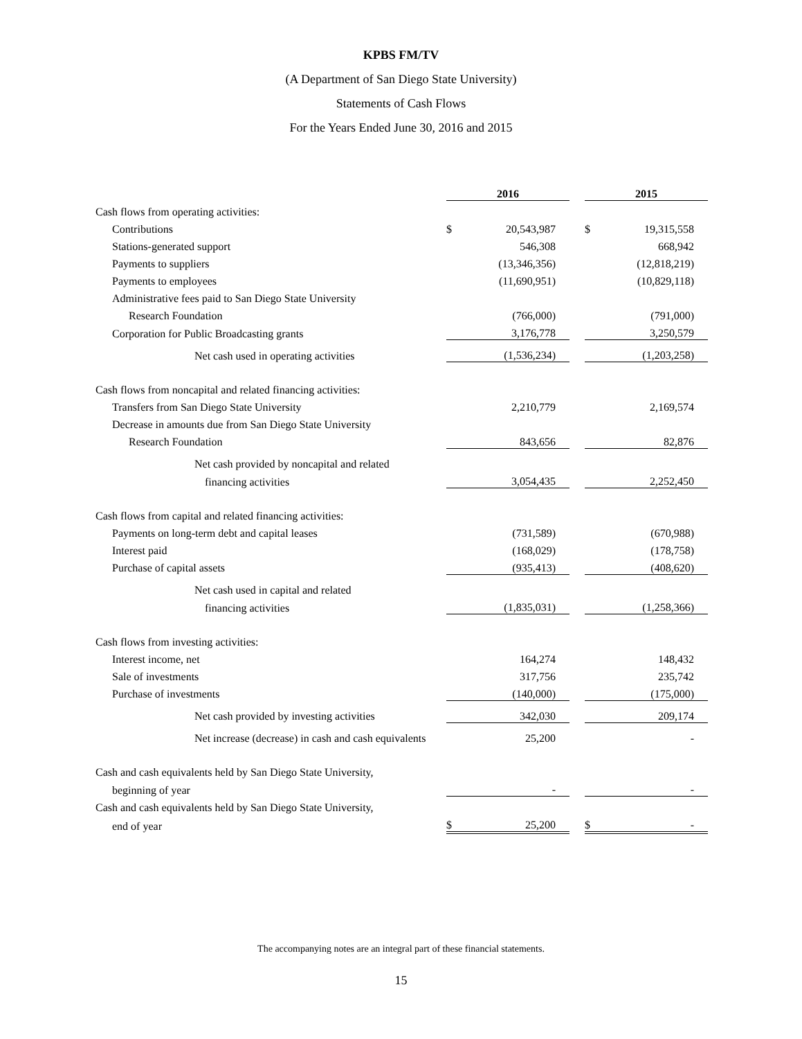KPBS FM/TV
(A Department of San Diego State University)
Statements of Cash Flows
For the Years Ended June 30, 2016 and 2015
| | 2016 | | | 2015 | |
| Cash flows from operating activities: | | | | | |
| Contributions | $ | 20,543,987 | | $ | 19,315,558 |
| Stations-generated support | | 546,308 | | | 668,942 |
| Payments to suppliers | | (13,346,356) | | | (12,818,219) |
| Payments to employees | | (11,690,951) | | | (10,829,118) |
| Administrative fees paid to San Diego State University | | | | | |
| Research Foundation | | (766,000) | | | (791,000) |
| Corporation for Public Broadcasting grants | | 3,176,778 | | | 3,250,579 |
| Net cash used in operating activities | | (1,536,234) | | | (1,203,258) |
| Cash flows from noncapital and related financing activities: | | | | | |
| Transfers from San Diego State University | | 2,210,779 | | | 2,169,574 |
| Decrease in amounts due from San Diego State University | | | | | |
| Research Foundation | | 843,656 | | | 82,876 |
| Net cash provided by noncapital and related | | | | | |
| financing activities | | 3,054,435 | | | 2,252,450 |
| Cash flows from capital and related financing activities: | | | | | |
| Payments on long-term debt and capital leases | | (731,589) | | | (670,988) |
| Interest paid | | (168,029) | | | (178,758) |
| Purchase of capital assets | | (935,413) | | | (408,620) |
| Net cash used in capital and related | | | | | |
| financing activities | | (1,835,031) | | | (1,258,366) |
| Cash flows from investing activities: | | | | | |
| Interest income, net | | 164,274 | | | 148,432 |
| Sale of investments | | 317,756 | | | 235,742 |
| Purchase of investments | | (140,000) | | | (175,000) |
| Net cash provided by investing activities | | 342,030 | | | 209,174 |
| Net increase (decrease) in cash and cash equivalents | | 25,200 | | | - |
| Cash and cash equivalents held by San Diego State University, | | | | | |
| beginning of year | | - | | | - |
| Cash and cash equivalents held by San Diego State University, | | | | | |
| end of year | $ | 25,200 | | $ | - |
The accompanying notes are an integral part of these financial statements.
15